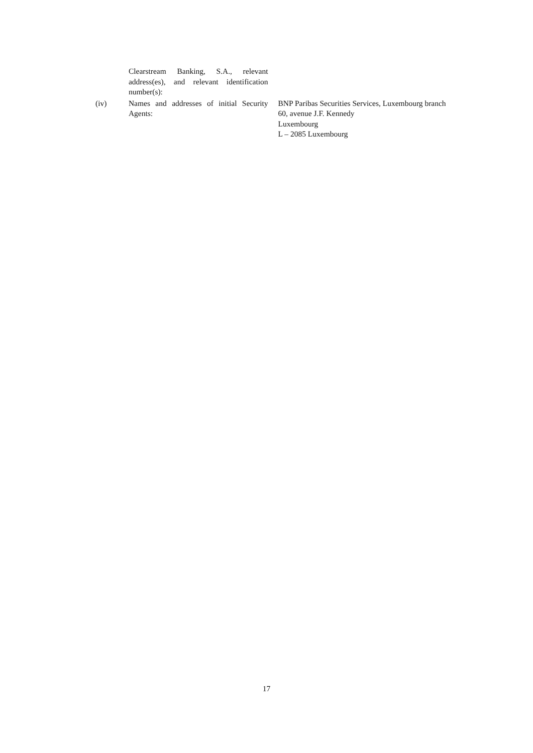Clearstream Banking, S.A., relevant address(es), and relevant identification number(s):
(iv) Names and addresses of initial Security Agents:
BNP Paribas Securities Services, Luxembourg branch
60, avenue J.F. Kennedy
Luxembourg
L – 2085 Luxembourg
17